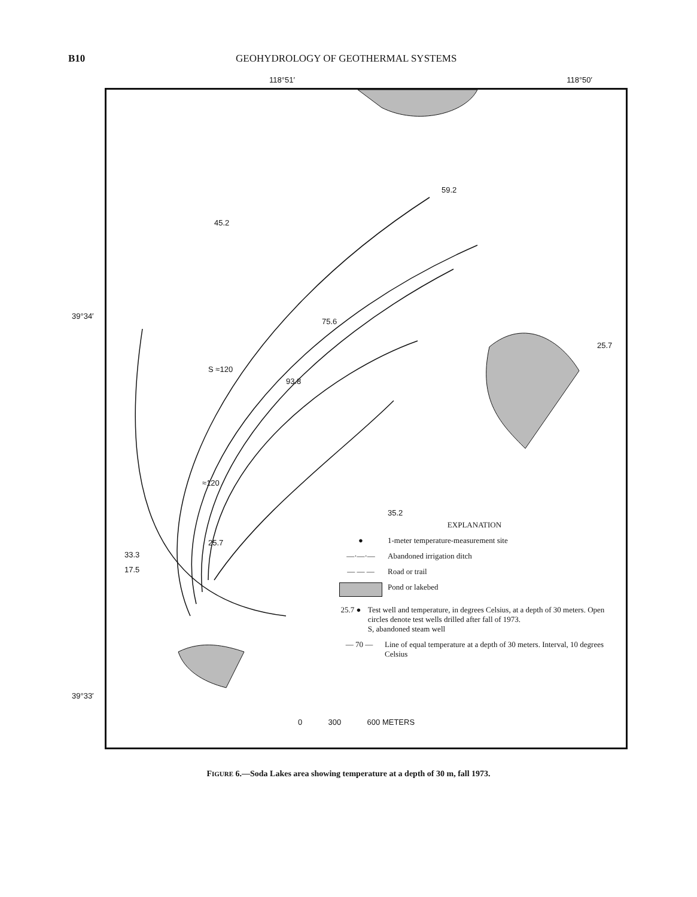B10 GEOHYDROLOGY OF GEOTHERMAL SYSTEMS
118°51′ 118°50′
39°34′
39°33′
33.3
45.2
59.2
75.6
93.8
S ≈120
≈120
35.2
25.7
25.7
17.5
EXPLANATION
● 1-meter temperature-measurement site
—·—·— Abandoned irrigation ditch
— — — Road or trail
Pond or lakebed
25.7 ● Test well and temperature, in degrees Celsius, at a depth of 30 meters. Open circles denote test wells drilled after fall of 1973.
S, abandoned steam well
— 70 — Line of equal temperature at a depth of 30 meters. Interval, 10 degrees Celsius
0 300 600 METERS
FIGURE 6.—Soda Lakes area showing temperature at a depth of 30 m, fall 1973.